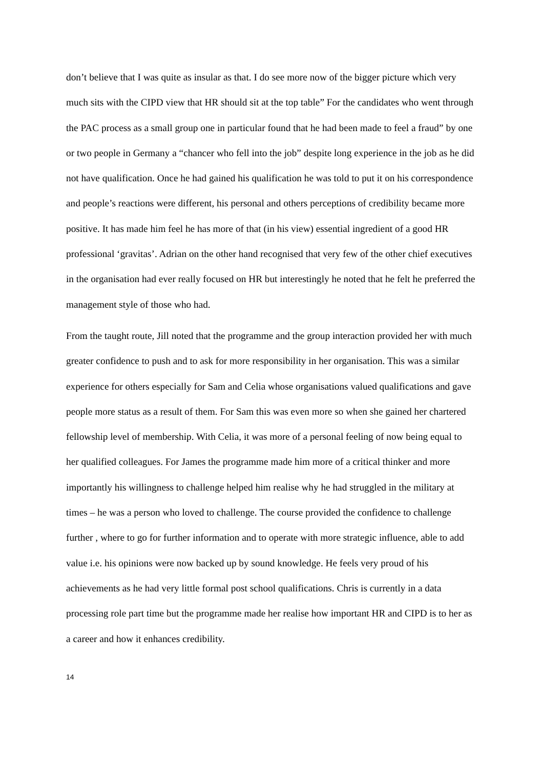don’t believe that I was quite as insular as that. I do see more now of the bigger picture which very much sits with the CIPD view that HR should sit at the top table” For the candidates who went through the PAC process as a small group one in particular found that he had been made to feel a fraud” by one or two people in Germany a “chancer who fell into the job” despite long experience in the job as he did not have qualification. Once he had gained his qualification he was told to put it on his correspondence and people’s reactions were different, his personal and others perceptions of credibility became more positive. It has made him feel he has more of that (in his view) essential ingredient of a good HR professional ‘gravitas’. Adrian on the other hand recognised that very few of the other chief executives in the organisation had ever really focused on HR but interestingly he noted that he felt he preferred the management style of those who had.
From the taught route, Jill noted that the programme and the group interaction provided her with much greater confidence to push and to ask for more responsibility in her organisation. This was a similar experience for others especially for Sam and Celia whose organisations valued qualifications and gave people more status as a result of them. For Sam this was even more so when she gained her chartered fellowship level of membership. With Celia, it was more of a personal feeling of now being equal to her qualified colleagues. For James the programme made him more of a critical thinker and more importantly his willingness to challenge helped him realise why he had struggled in the military at times – he was a person who loved to challenge. The course provided the confidence to challenge further , where to go for further information and to operate with more strategic influence, able to add value i.e. his opinions were now backed up by sound knowledge. He feels very proud of his achievements as he had very little formal post school qualifications. Chris is currently in a data processing role part time but the programme made her realise how important HR and CIPD is to her as a career and how it enhances credibility.
14